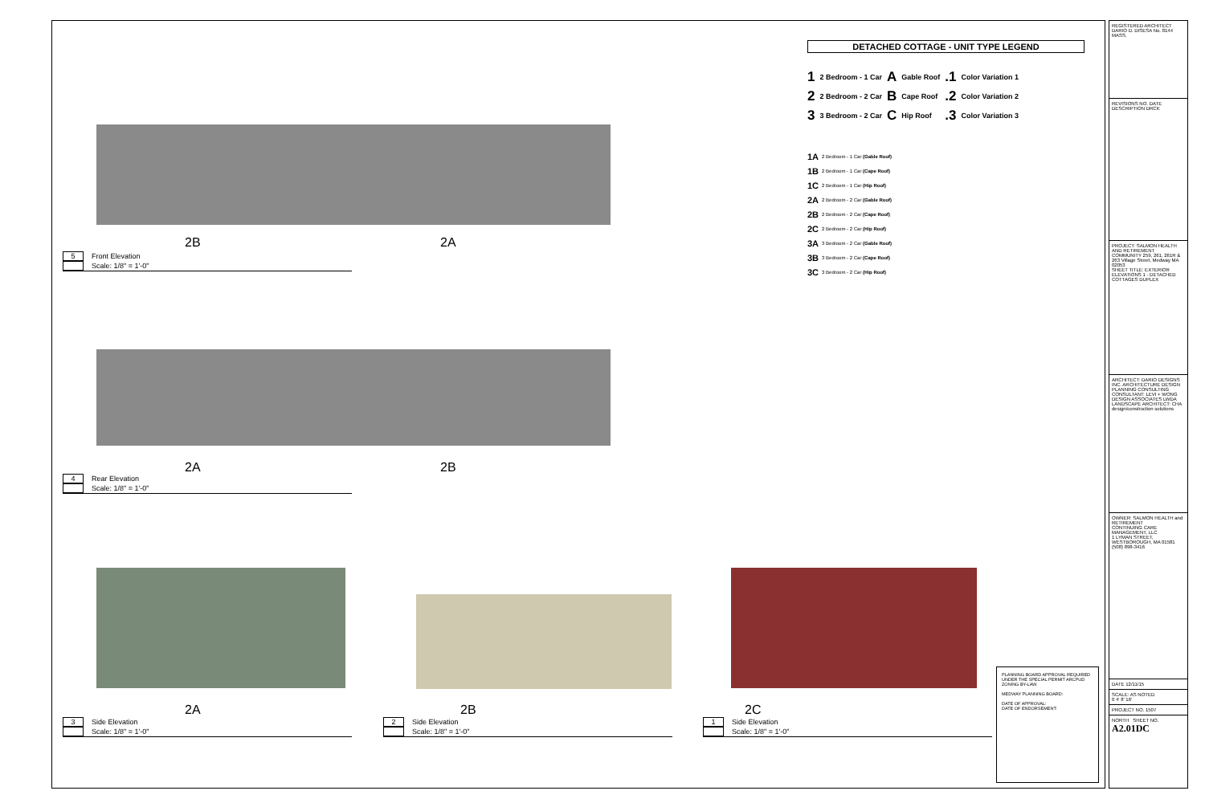DETACHED COTTAGE - UNIT TYPE LEGEND
| 1 | 2 Bedroom - 1 Car | A | Gable Roof | .1 | Color Variation 1 |
| 2 | 2 Bedroom - 2 Car | B | Cape Roof | .2 | Color Variation 2 |
| 3 | 3 Bedroom - 2 Car | C | Hip Roof | .3 | Color Variation 3 |
| 1A | 2 Bedroom - 1 Car (Gable Roof) |
| 1B | 2 Bedroom - 1 Car (Cape Roof) |
| 1C | 2 Bedroom - 1 Car (Hip Roof) |
| 2A | 2 Bedroom - 2 Car (Gable Roof) |
| 2B | 2 Bedroom - 2 Car (Cape Roof) |
| 2C | 2 Bedroom - 2 Car (Hip Roof) |
| 3A | 3 Bedroom - 2 Car (Gable Roof) |
| 3B | 3 Bedroom - 2 Car (Cape Roof) |
| 3C | 3 Bedroom - 2 Car (Hip Roof) |
2B 2A
5 Front Elevation
Scale: 1/8" = 1'-0"
2A 2B
4 Rear Elevation
Scale: 1/8" = 1'-0"
2A 2B 2C
3 Side Elevation
Scale: 1/8" = 1'-0"
2 Side Elevation
Scale: 1/8" = 1'-0"
1 Side Elevation
Scale: 1/8" = 1'-0"
PLANNING BOARD APPROVAL REQUIRED UNDER THE SPECIAL PERMIT ARCPUD ZONING BY-LAW.
MEDWAY PLANNING BOARD:
DATE OF APPROVAL:
DATE OF ENDORSEMENT:
REGISTERED ARCHITECT DARIO D. DISESA No. 8144 MASS.
REVISIONS NO. DATE DESCRIPTION DRCK
PROJECT: SALMON HEALTH AND RETIREMENT COMMUNITY 259, 261, 261R & 263 Village Street, Medway MA 02053
SHEET TITLE: EXTERIOR ELEVATIONS 1 - DETACHED COTTAGES DUPLEX
ARCHITECT: DARIO DESIGNS INC. ARCHITECTURE DESIGN PLANNING CONSULTING
CONSULTANT: LEVI + WONG DESIGN ASSOCIATES LWDA
LANDSCAPE ARCHITECT: CHA design/construction solutions
OWNER: SALMON HEALTH and RETIREMENT
CONTINUING CARE MANAGEMENT, LLC
1 LYMAN STREET, WESTBOROUGH, MA 01581 (508) 898-3416
DATE 12/11/15
SCALE: AS NOTED
0 4' 8' 16'
PROJECT NO. 1507
NORTH SHEET NO. A2.01DC